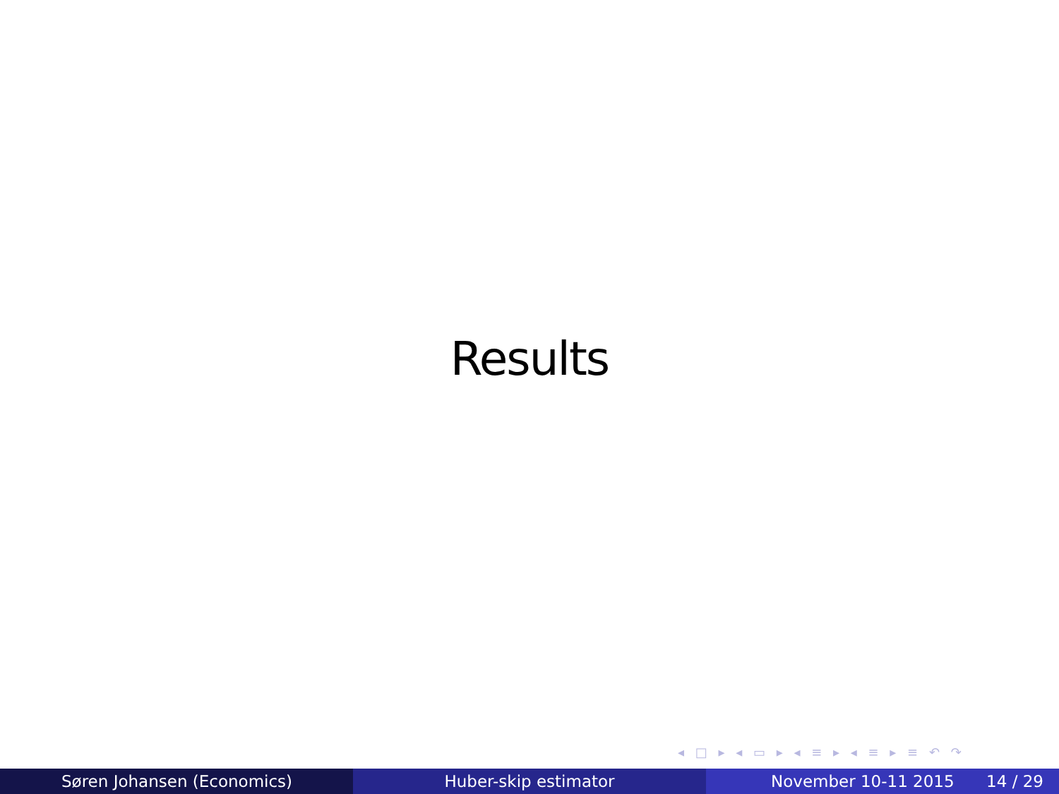Results
◂ □ ▸ ◂ ▭ ▸ ◂ ≡ ▸ ◂ ≡ ▸ ≡ ↶ ↷
Søren Johansen (Economics) Huber-skip estimator November 10-11 2015 14 / 29